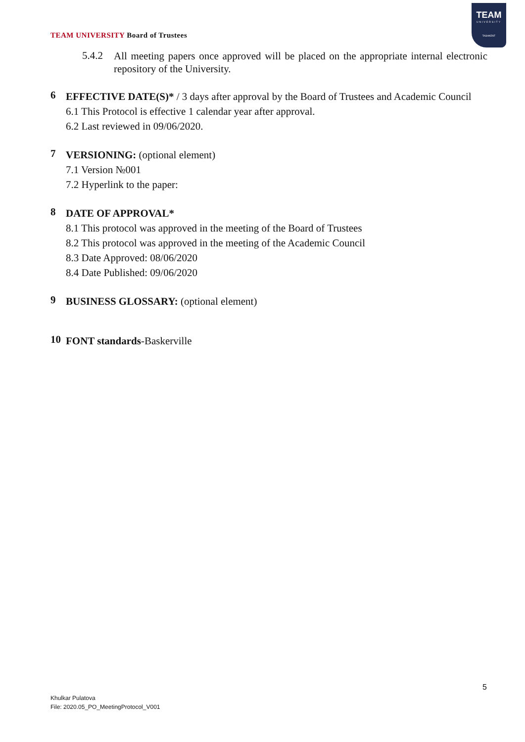TEAM UNIVERSITY Board of Trustees
TEAM
UNIVERSITY
TASHKENT
5.4.2
All meeting papers once approved will be placed on the appropriate internal electronic repository of the University.
6
EFFECTIVE DATE(S)* / 3 days after approval by the Board of Trustees and Academic Council
6.1 This Protocol is effective 1 calendar year after approval.
6.2 Last reviewed in 09/06/2020.
7
VERSIONING: (optional element)
7.1 Version №001
7.2 Hyperlink to the paper:
8
DATE OF APPROVAL*
8.1 This protocol was approved in the meeting of the Board of Trustees
8.2 This protocol was approved in the meeting of the Academic Council
8.3 Date Approved: 08/06/2020
8.4 Date Published: 09/06/2020
9
BUSINESS GLOSSARY: (optional element)
10
FONT standards-Baskerville
5
Khulkar Pulatova
File: 2020.05_PO_MeetingProtocol_V001